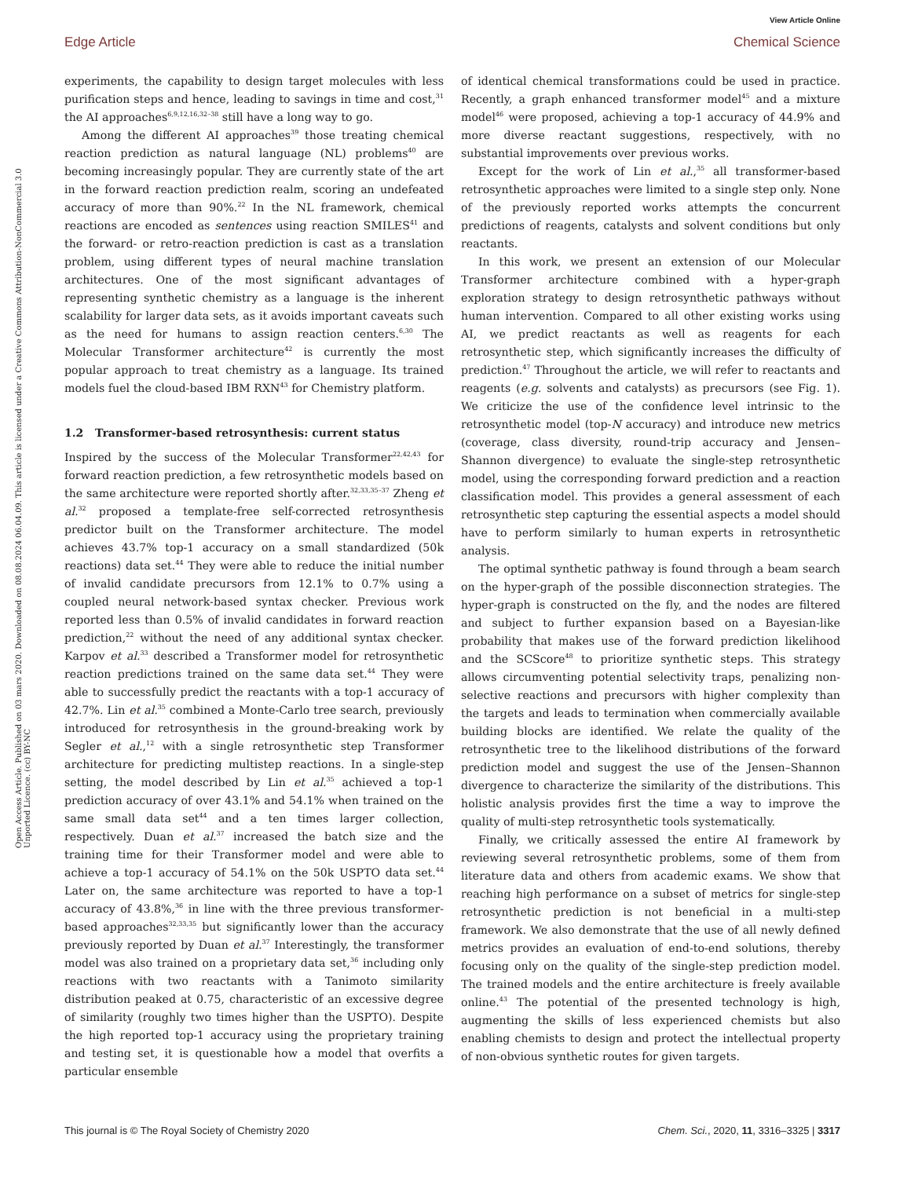View Article Online
Edge Article Chemical Science
Open Access Article. Published on 03 mars 2020. Downloaded on 08.08.2024 06.04.09. This article is licensed under a Creative Commons Attribution-NonCommercial 3.0 Unported Licence. (cc) BY-NC
experiments, the capability to design target molecules with less purification steps and hence, leading to savings in time and cost,<sup>31</sup> the AI approaches<sup>6,9,12,16,32–38</sup> still have a long way to go.
Among the different AI approaches<sup>39</sup> those treating chemical reaction prediction as natural language (NL) problems<sup>40</sup> are becoming increasingly popular. They are currently state of the art in the forward reaction prediction realm, scoring an undefeated accuracy of more than 90%.<sup>22</sup> In the NL framework, chemical reactions are encoded as sentences using reaction SMILES<sup>41</sup> and the forward- or retro-reaction prediction is cast as a translation problem, using different types of neural machine translation architectures. One of the most significant advantages of representing synthetic chemistry as a language is the inherent scalability for larger data sets, as it avoids important caveats such as the need for humans to assign reaction centers.<sup>6,30</sup> The Molecular Transformer architecture<sup>42</sup> is currently the most popular approach to treat chemistry as a language. Its trained models fuel the cloud-based IBM RXN<sup>43</sup> for Chemistry platform.
1.2 Transformer-based retrosynthesis: current status
Inspired by the success of the Molecular Transformer<sup>22,42,43</sup> for forward reaction prediction, a few retrosynthetic models based on the same architecture were reported shortly after.<sup>32,33,35–37</sup> Zheng et al.<sup>32</sup> proposed a template-free self-corrected retrosynthesis predictor built on the Transformer architecture. The model achieves 43.7% top-1 accuracy on a small standardized (50k reactions) data set.<sup>44</sup> They were able to reduce the initial number of invalid candidate precursors from 12.1% to 0.7% using a coupled neural network-based syntax checker. Previous work reported less than 0.5% of invalid candidates in forward reaction prediction,<sup>22</sup> without the need of any additional syntax checker. Karpov et al.<sup>33</sup> described a Transformer model for retrosynthetic reaction predictions trained on the same data set.<sup>44</sup> They were able to successfully predict the reactants with a top-1 accuracy of 42.7%. Lin et al.<sup>35</sup> combined a Monte-Carlo tree search, previously introduced for retrosynthesis in the ground-breaking work by Segler et al.,<sup>12</sup> with a single retrosynthetic step Transformer architecture for predicting multistep reactions. In a single-step setting, the model described by Lin et al.<sup>35</sup> achieved a top-1 prediction accuracy of over 43.1% and 54.1% when trained on the same small data set<sup>44</sup> and a ten times larger collection, respectively. Duan et al.<sup>37</sup> increased the batch size and the training time for their Transformer model and were able to achieve a top-1 accuracy of 54.1% on the 50k USPTO data set.<sup>44</sup> Later on, the same architecture was reported to have a top-1 accuracy of 43.8%,<sup>36</sup> in line with the three previous transformer-based approaches<sup>32,33,35</sup> but significantly lower than the accuracy previously reported by Duan et al.<sup>37</sup> Interestingly, the transformer model was also trained on a proprietary data set,<sup>36</sup> including only reactions with two reactants with a Tanimoto similarity distribution peaked at 0.75, characteristic of an excessive degree of similarity (roughly two times higher than the USPTO). Despite the high reported top-1 accuracy using the proprietary training and testing set, it is questionable how a model that overfits a particular ensemble
of identical chemical transformations could be used in practice. Recently, a graph enhanced transformer model<sup>45</sup> and a mixture model<sup>46</sup> were proposed, achieving a top-1 accuracy of 44.9% and more diverse reactant suggestions, respectively, with no substantial improvements over previous works.
Except for the work of Lin et al.,<sup>35</sup> all transformer-based retrosynthetic approaches were limited to a single step only. None of the previously reported works attempts the concurrent predictions of reagents, catalysts and solvent conditions but only reactants.
In this work, we present an extension of our Molecular Transformer architecture combined with a hyper-graph exploration strategy to design retrosynthetic pathways without human intervention. Compared to all other existing works using AI, we predict reactants as well as reagents for each retrosynthetic step, which significantly increases the difficulty of prediction.<sup>47</sup> Throughout the article, we will refer to reactants and reagents (e.g. solvents and catalysts) as precursors (see Fig. 1). We criticize the use of the confidence level intrinsic to the retrosynthetic model (top-N accuracy) and introduce new metrics (coverage, class diversity, round-trip accuracy and Jensen–Shannon divergence) to evaluate the single-step retrosynthetic model, using the corresponding forward prediction and a reaction classification model. This provides a general assessment of each retrosynthetic step capturing the essential aspects a model should have to perform similarly to human experts in retrosynthetic analysis.
The optimal synthetic pathway is found through a beam search on the hyper-graph of the possible disconnection strategies. The hyper-graph is constructed on the fly, and the nodes are filtered and subject to further expansion based on a Bayesian-like probability that makes use of the forward prediction likelihood and the SCScore<sup>48</sup> to prioritize synthetic steps. This strategy allows circumventing potential selectivity traps, penalizing non-selective reactions and precursors with higher complexity than the targets and leads to termination when commercially available building blocks are identified. We relate the quality of the retrosynthetic tree to the likelihood distributions of the forward prediction model and suggest the use of the Jensen–Shannon divergence to characterize the similarity of the distributions. This holistic analysis provides first the time a way to improve the quality of multi-step retrosynthetic tools systematically.
Finally, we critically assessed the entire AI framework by reviewing several retrosynthetic problems, some of them from literature data and others from academic exams. We show that reaching high performance on a subset of metrics for single-step retrosynthetic prediction is not beneficial in a multi-step framework. We also demonstrate that the use of all newly defined metrics provides an evaluation of end-to-end solutions, thereby focusing only on the quality of the single-step prediction model. The trained models and the entire architecture is freely available online.<sup>43</sup> The potential of the presented technology is high, augmenting the skills of less experienced chemists but also enabling chemists to design and protect the intellectual property of non-obvious synthetic routes for given targets.
This journal is © The Royal Society of Chemistry 2020 Chem. Sci., 2020, 11, 3316–3325 | 3317